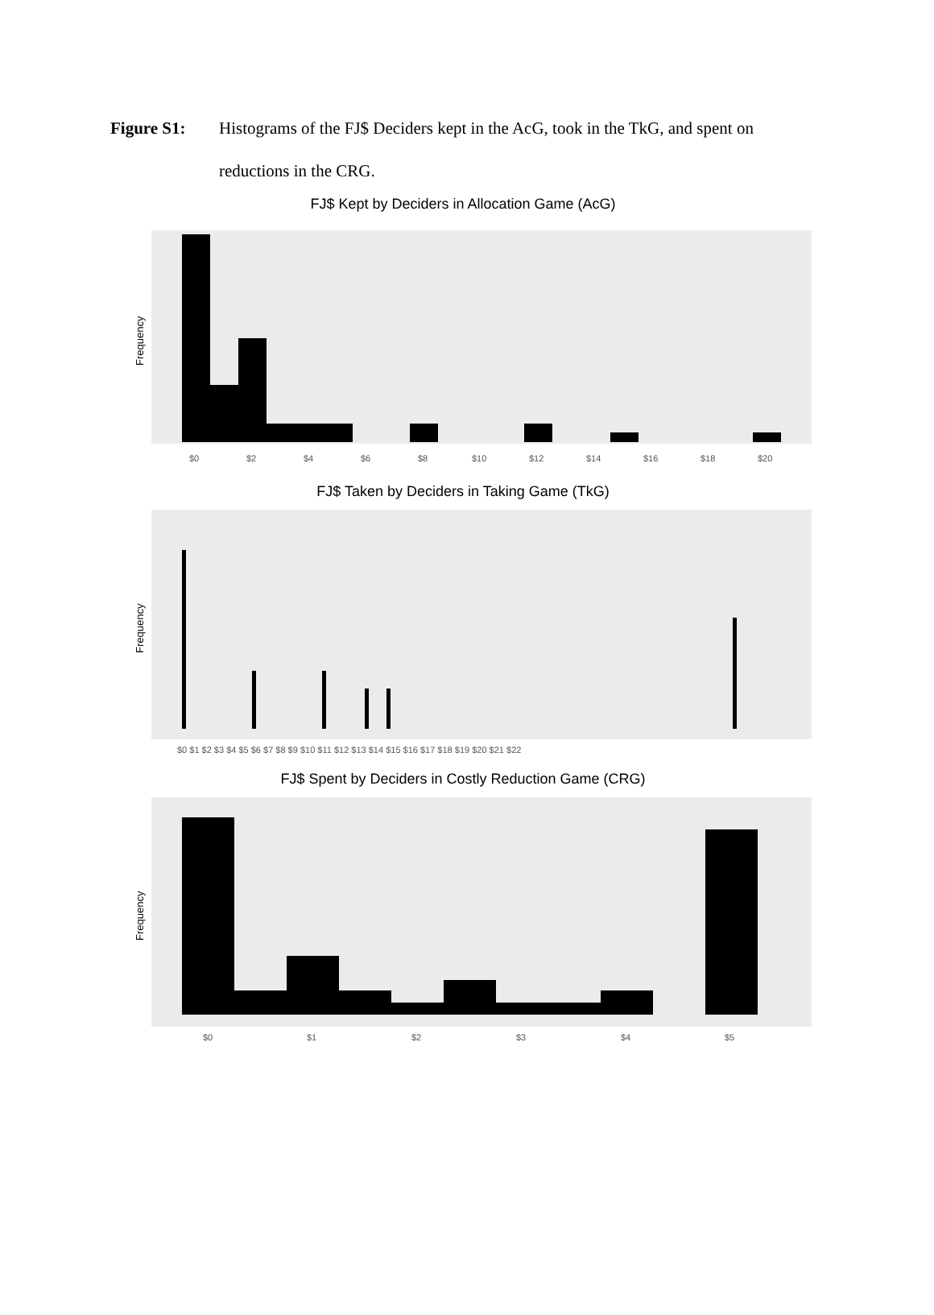Figure S1: Histograms of the FJ$ Deciders kept in the AcG, took in the TkG, and spent on reductions in the CRG.
FJ$ Kept by Deciders in Allocation Game (AcG)
Frequency
$0
$2
$4
$6
$8
$10
$12
$14
$16
$18
$20
FJ$ Taken by Deciders in Taking Game (TkG)
Frequency
$0 $1 $2 $3 $4 $5 $6 $7 $8 $9 $10 $11 $12 $13 $14 $15 $16 $17 $18 $19 $20 $21 $22
FJ$ Spent by Deciders in Costly Reduction Game (CRG)
Frequency
$0
$1
$2
$3
$4
$5